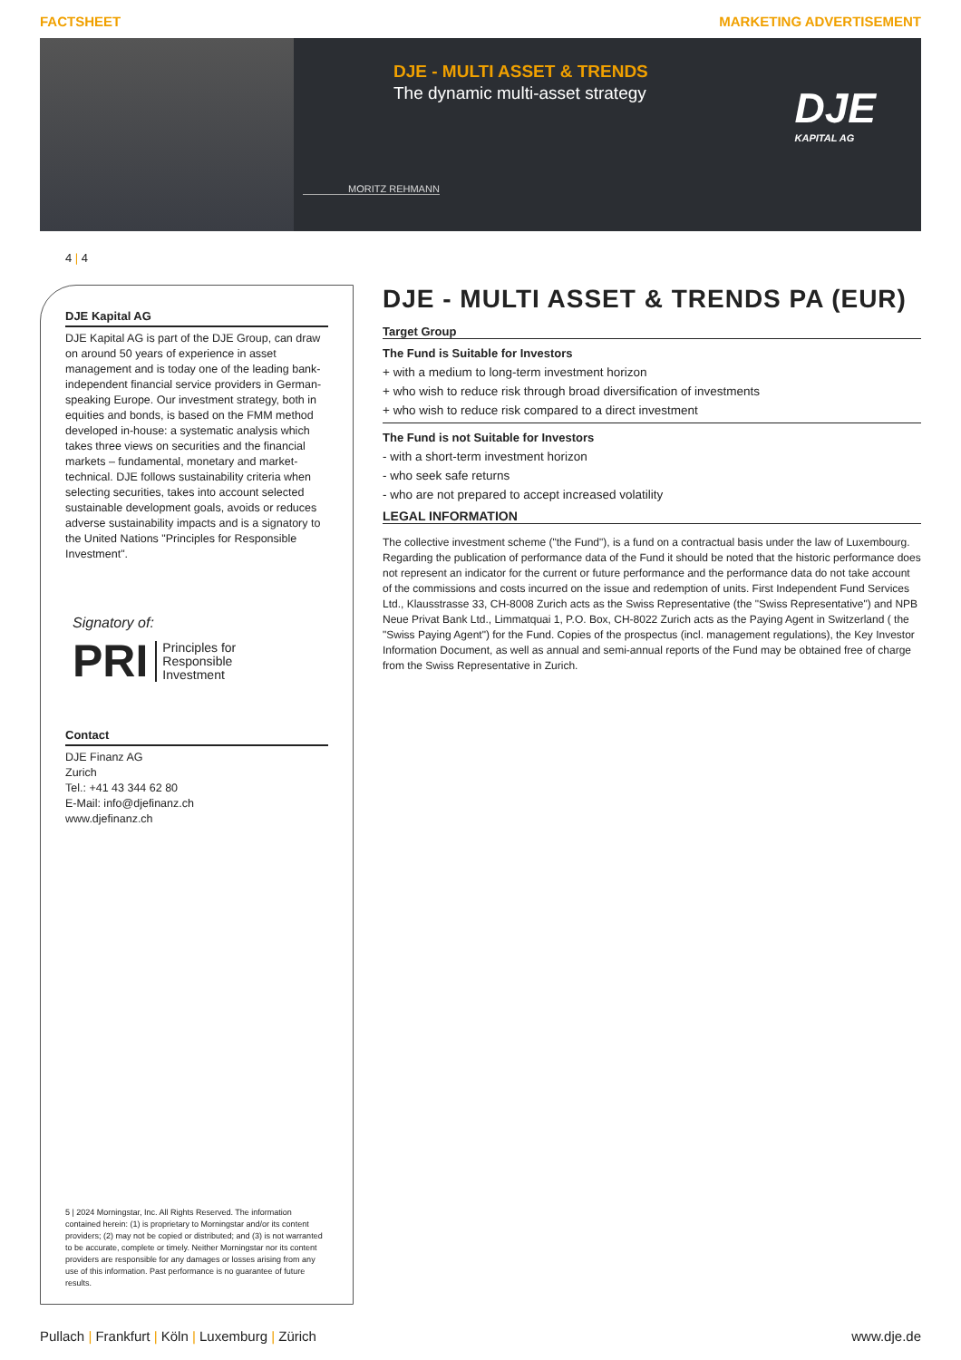FACTSHEET MARKETING ADVERTISEMENT
DJE - MULTI ASSET & TRENDS
The dynamic multi-asset strategy
MORITZ REHMANN
DJE
KAPITAL AG
4 | 4
DJE Kapital AG
DJE Kapital AG is part of the DJE Group, can draw on around 50 years of experience in asset management and is today one of the leading bank-independent financial service providers in German-speaking Europe. Our investment strategy, both in equities and bonds, is based on the FMM method developed in-house: a systematic analysis which takes three views on securities and the financial markets – fundamental, monetary and market-technical. DJE follows sustainability criteria when selecting securities, takes into account selected sustainable development goals, avoids or reduces adverse sustainability impacts and is a signatory to the United Nations "Principles for Responsible Investment".
Signatory of:
PRI Principles for
Responsible
Investment
Contact
DJE Finanz AG
Zurich
Tel.: +41 43 344 62 80
E-Mail: info@djefinanz.ch
www.djefinanz.ch
5 | 2024 Morningstar, Inc. All Rights Reserved. The information contained herein: (1) is proprietary to Morningstar and/or its content providers; (2) may not be copied or distributed; and (3) is not warranted to be accurate, complete or timely. Neither Morningstar nor its content providers are responsible for any damages or losses arising from any use of this information. Past performance is no guarantee of future results.
DJE - MULTI ASSET & TRENDS PA (EUR)
Target Group
The Fund is Suitable for Investors
+ with a medium to long-term investment horizon
+ who wish to reduce risk through broad diversification of investments
+ who wish to reduce risk compared to a direct investment
The Fund is not Suitable for Investors
- with a short-term investment horizon
- who seek safe returns
- who are not prepared to accept increased volatility
LEGAL INFORMATION
The collective investment scheme ("the Fund"), is a fund on a contractual basis under the law of Luxembourg. Regarding the publication of performance data of the Fund it should be noted that the historic performance does not represent an indicator for the current or future performance and the performance data do not take account of the commissions and costs incurred on the issue and redemption of units. First Independent Fund Services Ltd., Klausstrasse 33, CH-8008 Zurich acts as the Swiss Representative (the "Swiss Representative") and NPB Neue Privat Bank Ltd., Limmatquai 1, P.O. Box, CH-8022 Zurich acts as the Paying Agent in Switzerland ( the "Swiss Paying Agent") for the Fund. Copies of the prospectus (incl. management regulations), the Key Investor Information Document, as well as annual and semi-annual reports of the Fund may be obtained free of charge from the Swiss Representative in Zurich.
Pullach | Frankfurt | Köln | Luxemburg | Zürich www.dje.de